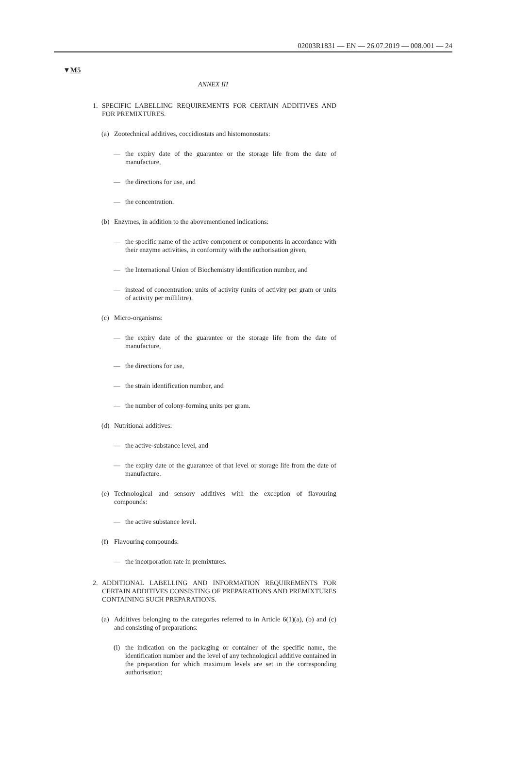02003R1831 — EN — 26.07.2019 — 008.001 — 24
▼M5
ANNEX III
1. SPECIFIC LABELLING REQUIREMENTS FOR CERTAIN ADDITIVES AND FOR PREMIXTURES.
(a) Zootechnical additives, coccidiostats and histomonostats:
— the expiry date of the guarantee or the storage life from the date of manufacture,
— the directions for use, and
— the concentration.
(b) Enzymes, in addition to the abovementioned indications:
— the specific name of the active component or components in accordance with their enzyme activities, in conformity with the authorisation given,
— the International Union of Biochemistry identification number, and
— instead of concentration: units of activity (units of activity per gram or units of activity per millilitre).
(c) Micro-organisms:
— the expiry date of the guarantee or the storage life from the date of manufacture,
— the directions for use,
— the strain identification number, and
— the number of colony-forming units per gram.
(d) Nutritional additives:
— the active-substance level, and
— the expiry date of the guarantee of that level or storage life from the date of manufacture.
(e) Technological and sensory additives with the exception of flavouring compounds:
— the active substance level.
(f) Flavouring compounds:
— the incorporation rate in premixtures.
2. ADDITIONAL LABELLING AND INFORMATION REQUIREMENTS FOR CERTAIN ADDITIVES CONSISTING OF PREPARATIONS AND PREMIXTURES CONTAINING SUCH PREPARATIONS.
(a) Additives belonging to the categories referred to in Article 6(1)(a), (b) and (c) and consisting of preparations:
(i)
the indication on the packaging or container of the specific name, the identification number and the level of any technological additive contained in the preparation for which maximum levels are set in the corresponding authorisation;